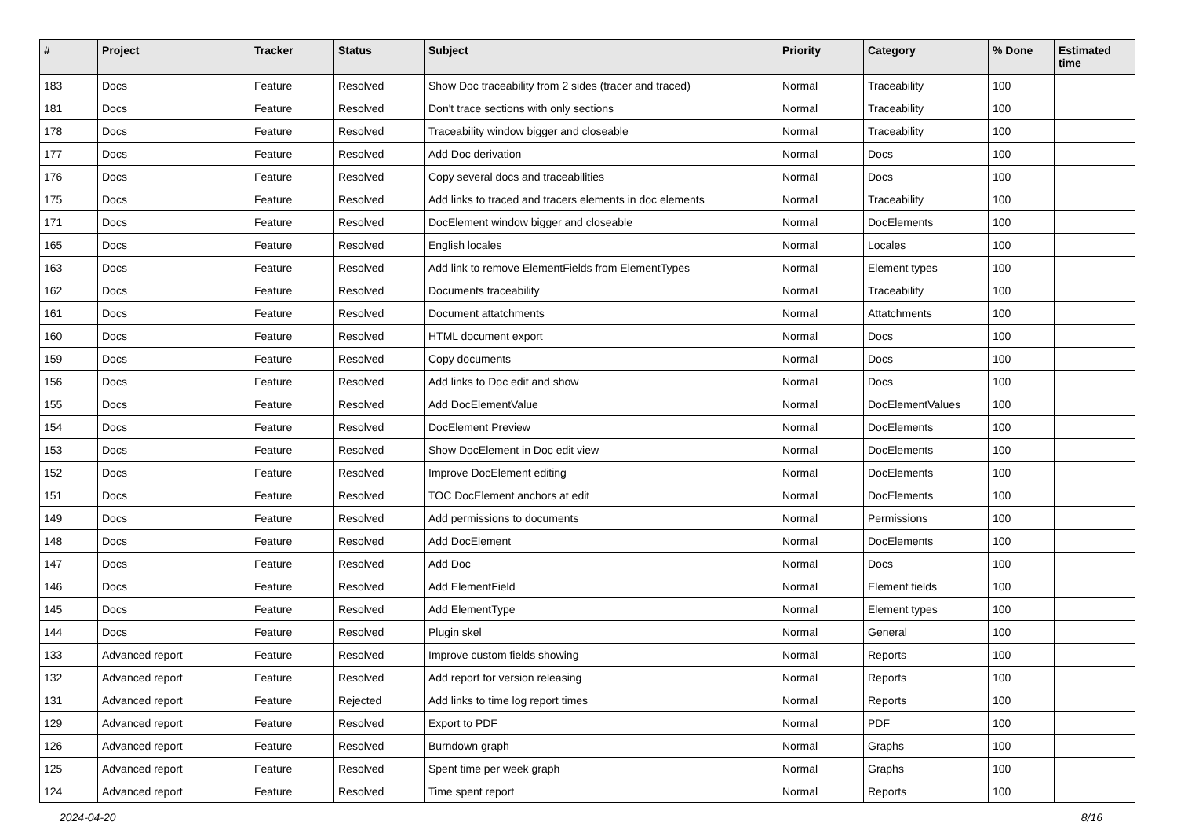| # | Project | Tracker | Status | Subject | Priority | Category | % Done | Estimated time |
| --- | --- | --- | --- | --- | --- | --- | --- | --- |
| 183 | Docs | Feature | Resolved | Show Doc traceability from 2 sides (tracer and traced) | Normal | Traceability | 100 | |
| 181 | Docs | Feature | Resolved | Don't trace sections with only sections | Normal | Traceability | 100 | |
| 178 | Docs | Feature | Resolved | Traceability window bigger and closeable | Normal | Traceability | 100 | |
| 177 | Docs | Feature | Resolved | Add Doc derivation | Normal | Docs | 100 | |
| 176 | Docs | Feature | Resolved | Copy several docs and traceabilities | Normal | Docs | 100 | |
| 175 | Docs | Feature | Resolved | Add links to traced and tracers elements in doc elements | Normal | Traceability | 100 | |
| 171 | Docs | Feature | Resolved | DocElement window bigger and closeable | Normal | DocElements | 100 | |
| 165 | Docs | Feature | Resolved | English locales | Normal | Locales | 100 | |
| 163 | Docs | Feature | Resolved | Add link to remove ElementFields from ElementTypes | Normal | Element types | 100 | |
| 162 | Docs | Feature | Resolved | Documents traceability | Normal | Traceability | 100 | |
| 161 | Docs | Feature | Resolved | Document attatchments | Normal | Attatchments | 100 | |
| 160 | Docs | Feature | Resolved | HTML document export | Normal | Docs | 100 | |
| 159 | Docs | Feature | Resolved | Copy documents | Normal | Docs | 100 | |
| 156 | Docs | Feature | Resolved | Add links to Doc edit and show | Normal | Docs | 100 | |
| 155 | Docs | Feature | Resolved | Add DocElementValue | Normal | DocElementValues | 100 | |
| 154 | Docs | Feature | Resolved | DocElement Preview | Normal | DocElements | 100 | |
| 153 | Docs | Feature | Resolved | Show DocElement in Doc edit view | Normal | DocElements | 100 | |
| 152 | Docs | Feature | Resolved | Improve DocElement editing | Normal | DocElements | 100 | |
| 151 | Docs | Feature | Resolved | TOC DocElement anchors at edit | Normal | DocElements | 100 | |
| 149 | Docs | Feature | Resolved | Add permissions to documents | Normal | Permissions | 100 | |
| 148 | Docs | Feature | Resolved | Add DocElement | Normal | DocElements | 100 | |
| 147 | Docs | Feature | Resolved | Add Doc | Normal | Docs | 100 | |
| 146 | Docs | Feature | Resolved | Add ElementField | Normal | Element fields | 100 | |
| 145 | Docs | Feature | Resolved | Add ElementType | Normal | Element types | 100 | |
| 144 | Docs | Feature | Resolved | Plugin skel | Normal | General | 100 | |
| 133 | Advanced report | Feature | Resolved | Improve custom fields showing | Normal | Reports | 100 | |
| 132 | Advanced report | Feature | Resolved | Add report for version releasing | Normal | Reports | 100 | |
| 131 | Advanced report | Feature | Rejected | Add links to time log report times | Normal | Reports | 100 | |
| 129 | Advanced report | Feature | Resolved | Export to PDF | Normal | PDF | 100 | |
| 126 | Advanced report | Feature | Resolved | Burndown graph | Normal | Graphs | 100 | |
| 125 | Advanced report | Feature | Resolved | Spent time per week graph | Normal | Graphs | 100 | |
| 124 | Advanced report | Feature | Resolved | Time spent report | Normal | Reports | 100 | |
2024-04-20 8/16